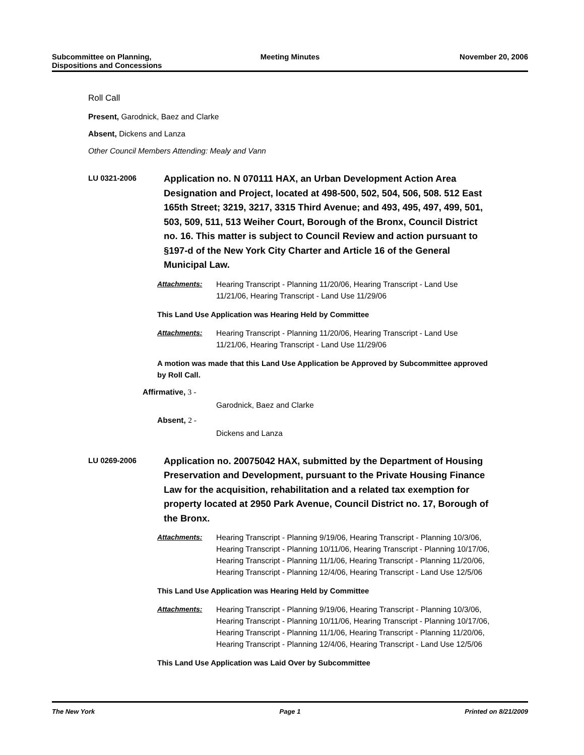Subcommittee on Planning,
Dispositions and Concessions
Meeting Minutes November 20, 2006
Roll Call
Present, Garodnick, Baez and Clarke
Absent, Dickens and Lanza
Other Council Members Attending: Mealy and Vann
LU 0321-2006
Application no. N 070111 HAX, an Urban Development Action Area Designation and Project, located at 498-500, 502, 504, 506, 508. 512 East 165th Street; 3219, 3217, 3315 Third Avenue; and 493, 495, 497, 499, 501, 503, 509, 511, 513 Weiher Court, Borough of the Bronx, Council District no. 16. This matter is subject to Council Review and action pursuant to §197-d of the New York City Charter and Article 16 of the General Municipal Law.
Attachments: Hearing Transcript - Planning 11/20/06, Hearing Transcript - Land Use 11/21/06, Hearing Transcript - Land Use 11/29/06
This Land Use Application was Hearing Held by Committee
Attachments: Hearing Transcript - Planning 11/20/06, Hearing Transcript - Land Use 11/21/06, Hearing Transcript - Land Use 11/29/06
A motion was made that this Land Use Application be Approved by Subcommittee approved by Roll Call.
Affirmative, 3 -
Garodnick, Baez and Clarke
Absent, 2 -
Dickens and Lanza
LU 0269-2006
Application no. 20075042 HAX, submitted by the Department of Housing Preservation and Development, pursuant to the Private Housing Finance Law for the acquisition, rehabilitation and a related tax exemption for property located at 2950 Park Avenue, Council District no. 17, Borough of the Bronx.
Attachments: Hearing Transcript - Planning 9/19/06, Hearing Transcript - Planning 10/3/06, Hearing Transcript - Planning 10/11/06, Hearing Transcript - Planning 10/17/06, Hearing Transcript - Planning 11/1/06, Hearing Transcript - Planning 11/20/06, Hearing Transcript - Planning 12/4/06, Hearing Transcript - Land Use 12/5/06
This Land Use Application was Hearing Held by Committee
Attachments: Hearing Transcript - Planning 9/19/06, Hearing Transcript - Planning 10/3/06, Hearing Transcript - Planning 10/11/06, Hearing Transcript - Planning 10/17/06, Hearing Transcript - Planning 11/1/06, Hearing Transcript - Planning 11/20/06, Hearing Transcript - Planning 12/4/06, Hearing Transcript - Land Use 12/5/06
This Land Use Application was Laid Over by Subcommittee
The New York Page 1 Printed on 8/21/2009